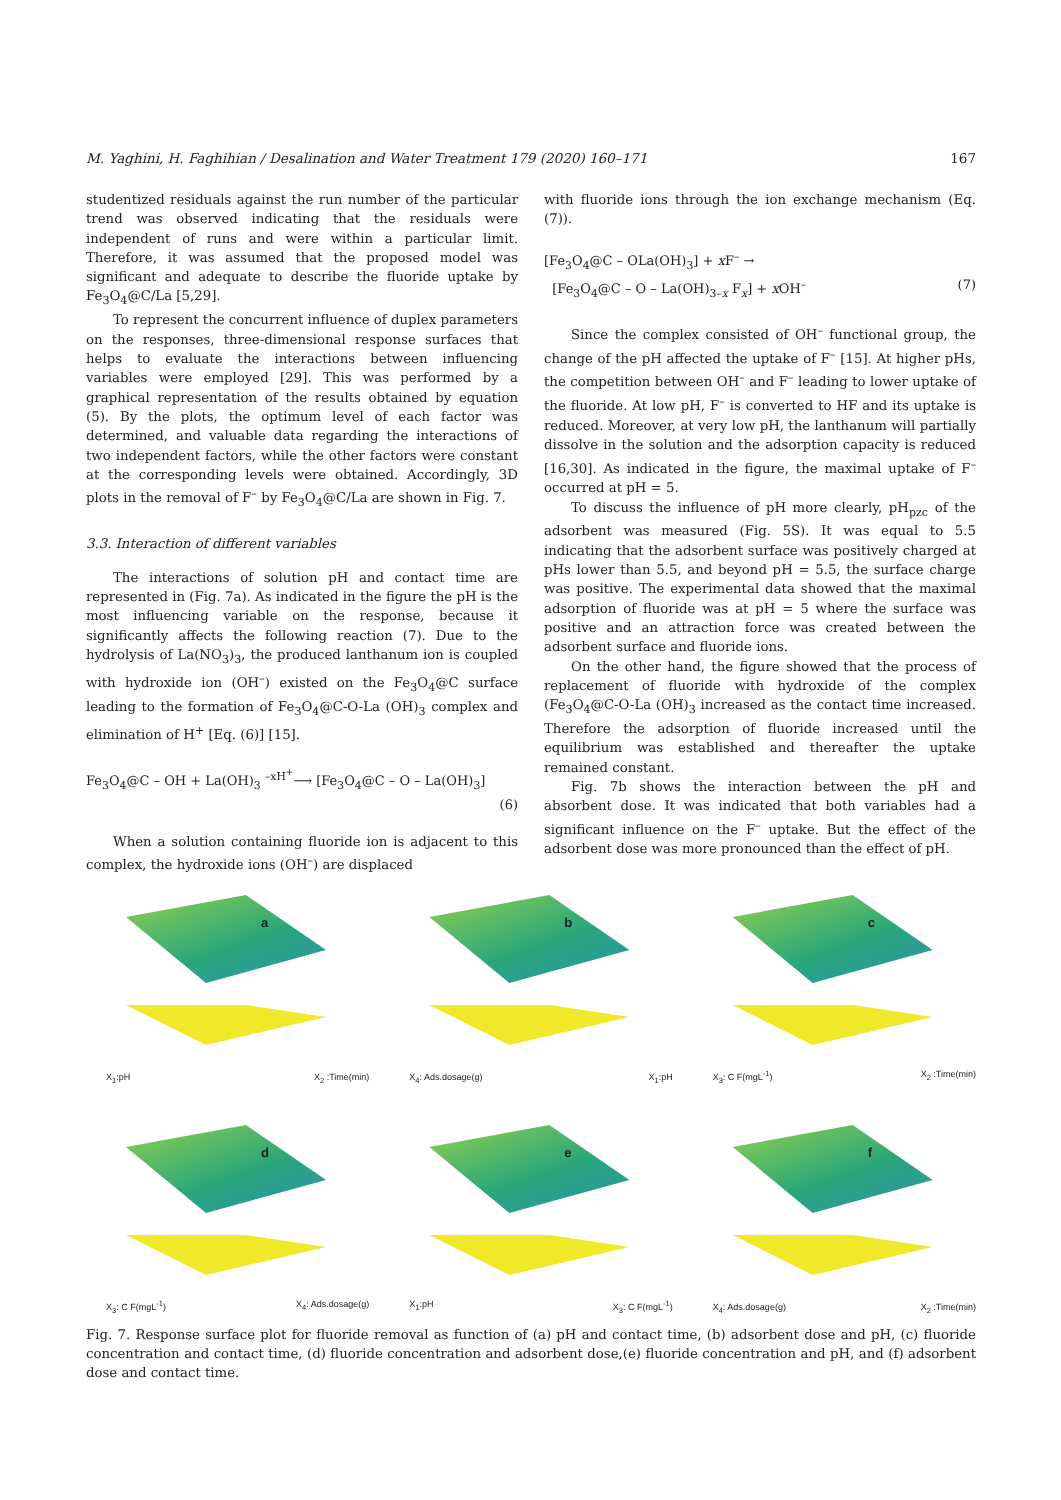M. Yaghini, H. Faghihian / Desalination and Water Treatment 179 (2020) 160–171 167
studentized residuals against the run number of the particular trend was observed indicating that the residuals were independent of runs and were within a particular limit. Therefore, it was assumed that the proposed model was significant and adequate to describe the fluoride uptake by Fe<sub>3</sub>O<sub>4</sub>@C/La [5,29].
To represent the concurrent influence of duplex parameters on the responses, three-dimensional response surfaces that helps to evaluate the interactions between influencing variables were employed [29]. This was performed by a graphical representation of the results obtained by equation (5). By the plots, the optimum level of each factor was determined, and valuable data regarding the interactions of two independent factors, while the other factors were constant at the corresponding levels were obtained. Accordingly, 3D plots in the removal of F<sup>–</sup> by Fe<sub>3</sub>O<sub>4</sub>@C/La are shown in Fig. 7.
3.3. Interaction of different variables
The interactions of solution pH and contact time are represented in (Fig. 7a). As indicated in the figure the pH is the most influencing variable on the response, because it significantly affects the following reaction (7). Due to the hydrolysis of La(NO<sub>3</sub>)<sub>3</sub>, the produced lanthanum ion is coupled with hydroxide ion (OH<sup>–</sup>) existed on the Fe<sub>3</sub>O<sub>4</sub>@C surface leading to the formation of Fe<sub>3</sub>O<sub>4</sub>@C-O-La (OH)<sub>3</sub> complex and elimination of H<sup>+</sup> [Eq. (6)] [15].
Fe<sub>3</sub>O<sub>4</sub>@C – OH + La(OH)<sub>3</sub> <sup>–xH<sup>+</sup></sup>⟶ [Fe<sub>3</sub>O<sub>4</sub>@C – O – La(OH)<sub>3</sub>]
(6)
When a solution containing fluoride ion is adjacent to this complex, the hydroxide ions (OH<sup>–</sup>) are displaced
with fluoride ions through the ion exchange mechanism (Eq. (7)).
[Fe<sub>3</sub>O<sub>4</sub>@C – OLa(OH)<sub>3</sub>] + x F<sup>–</sup> →
[Fe<sub>3</sub>O<sub>4</sub>@C – O – La(OH)<sub>3–x</sub> F<sub>x</sub>] + x OH<sup>–</sup> (7)
Since the complex consisted of OH<sup>–</sup> functional group, the change of the pH affected the uptake of F<sup>–</sup> [15]. At higher pHs, the competition between OH<sup>–</sup> and F<sup>–</sup> leading to lower uptake of the fluoride. At low pH, F<sup>–</sup> is converted to HF and its uptake is reduced. Moreover, at very low pH, the lanthanum will partially dissolve in the solution and the adsorption capacity is reduced [16,30]. As indicated in the figure, the maximal uptake of F<sup>–</sup> occurred at pH = 5.
To discuss the influence of pH more clearly, pH<sub>pzc</sub> of the adsorbent was measured (Fig. 5S). It was equal to 5.5 indicating that the adsorbent surface was positively charged at pHs lower than 5.5, and beyond pH = 5.5, the surface charge was positive. The experimental data showed that the maximal adsorption of fluoride was at pH = 5 where the surface was positive and an attraction force was created between the adsorbent surface and fluoride ions.
On the other hand, the figure showed that the process of replacement of fluoride with hydroxide of the complex (Fe<sub>3</sub>O<sub>4</sub>@C-O-La (OH)<sub>3</sub> increased as the contact time increased. Therefore the adsorption of fluoride increased until the equilibrium was established and thereafter the uptake remained constant.
Fig. 7b shows the interaction between the pH and absorbent dose. It was indicated that both variables had a significant influence on the F<sup>–</sup> uptake. But the effect of the adsorbent dose was more pronounced than the effect of pH.
a
X<sub>1</sub>:pH X<sub>2</sub> :Time(min)
b
X<sub>4</sub>: Ads.dosage(g) X<sub>1</sub>:pH
c
X<sub>3</sub>: C F(mgL<sup>-1</sup>) X<sub>2</sub> :Time(min)
d
X<sub>3</sub>: C F(mgL<sup>-1</sup>) X<sub>4</sub>: Ads.dosage(g)
e
X<sub>1</sub>:pH X<sub>3</sub>: C F(mgL<sup>-1</sup>)
f
X<sub>4</sub>: Ads.dosage(g) X<sub>2</sub> :Time(min)
Fig. 7. Response surface plot for fluoride removal as function of (a) pH and contact time, (b) adsorbent dose and pH, (c) fluoride concentration and contact time, (d) fluoride concentration and adsorbent dose,(e) fluoride concentration and pH, and (f) adsorbent dose and contact time.